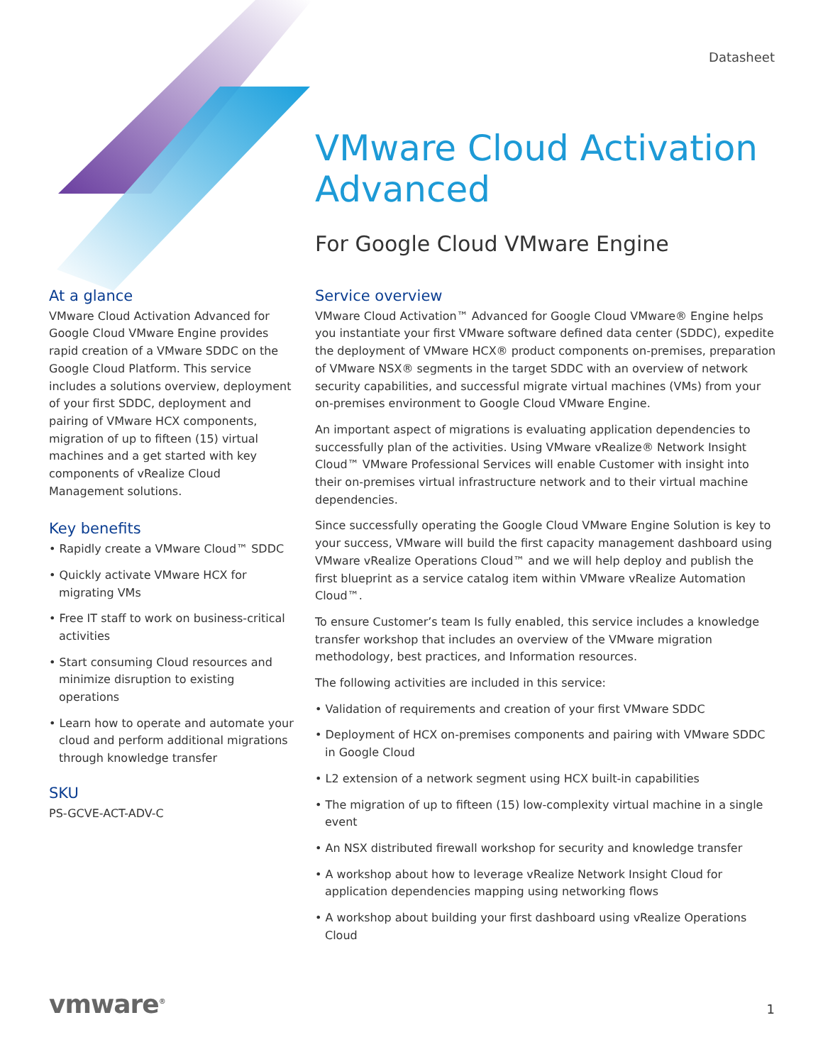Datasheet
VMware Cloud Activation Advanced
For Google Cloud VMware Engine
At a glance
VMware Cloud Activation Advanced for Google Cloud VMware Engine provides rapid creation of a VMware SDDC on the Google Cloud Platform. This service includes a solutions overview, deployment of your first SDDC, deployment and pairing of VMware HCX components, migration of up to fifteen (15) virtual machines and a get started with key components of vRealize Cloud Management solutions.
Key benefits
• Rapidly create a VMware Cloud™ SDDC
• Quickly activate VMware HCX for migrating VMs
• Free IT staff to work on business-critical activities
• Start consuming Cloud resources and minimize disruption to existing operations
• Learn how to operate and automate your cloud and perform additional migrations through knowledge transfer
SKU
PS-GCVE-ACT-ADV-C
Service overview
VMware Cloud Activation™ Advanced for Google Cloud VMware® Engine helps you instantiate your first VMware software defined data center (SDDC), expedite the deployment of VMware HCX® product components on-premises, preparation of VMware NSX® segments in the target SDDC with an overview of network security capabilities, and successful migrate virtual machines (VMs) from your on-premises environment to Google Cloud VMware Engine.
An important aspect of migrations is evaluating application dependencies to successfully plan of the activities. Using VMware vRealize® Network Insight Cloud™ VMware Professional Services will enable Customer with insight into their on-premises virtual infrastructure network and to their virtual machine dependencies.
Since successfully operating the Google Cloud VMware Engine Solution is key to your success, VMware will build the first capacity management dashboard using VMware vRealize Operations Cloud™ and we will help deploy and publish the first blueprint as a service catalog item within VMware vRealize Automation Cloud™.
To ensure Customer’s team Is fully enabled, this service includes a knowledge transfer workshop that includes an overview of the VMware migration methodology, best practices, and Information resources.
The following activities are included in this service:
• Validation of requirements and creation of your first VMware SDDC
• Deployment of HCX on-premises components and pairing with VMware SDDC in Google Cloud
• L2 extension of a network segment using HCX built-in capabilities
• The migration of up to fifteen (15) low-complexity virtual machine in a single event
• An NSX distributed firewall workshop for security and knowledge transfer
• A workshop about how to leverage vRealize Network Insight Cloud for application dependencies mapping using networking flows
• A workshop about building your first dashboard using vRealize Operations Cloud
vmware<sup>®</sup> 1